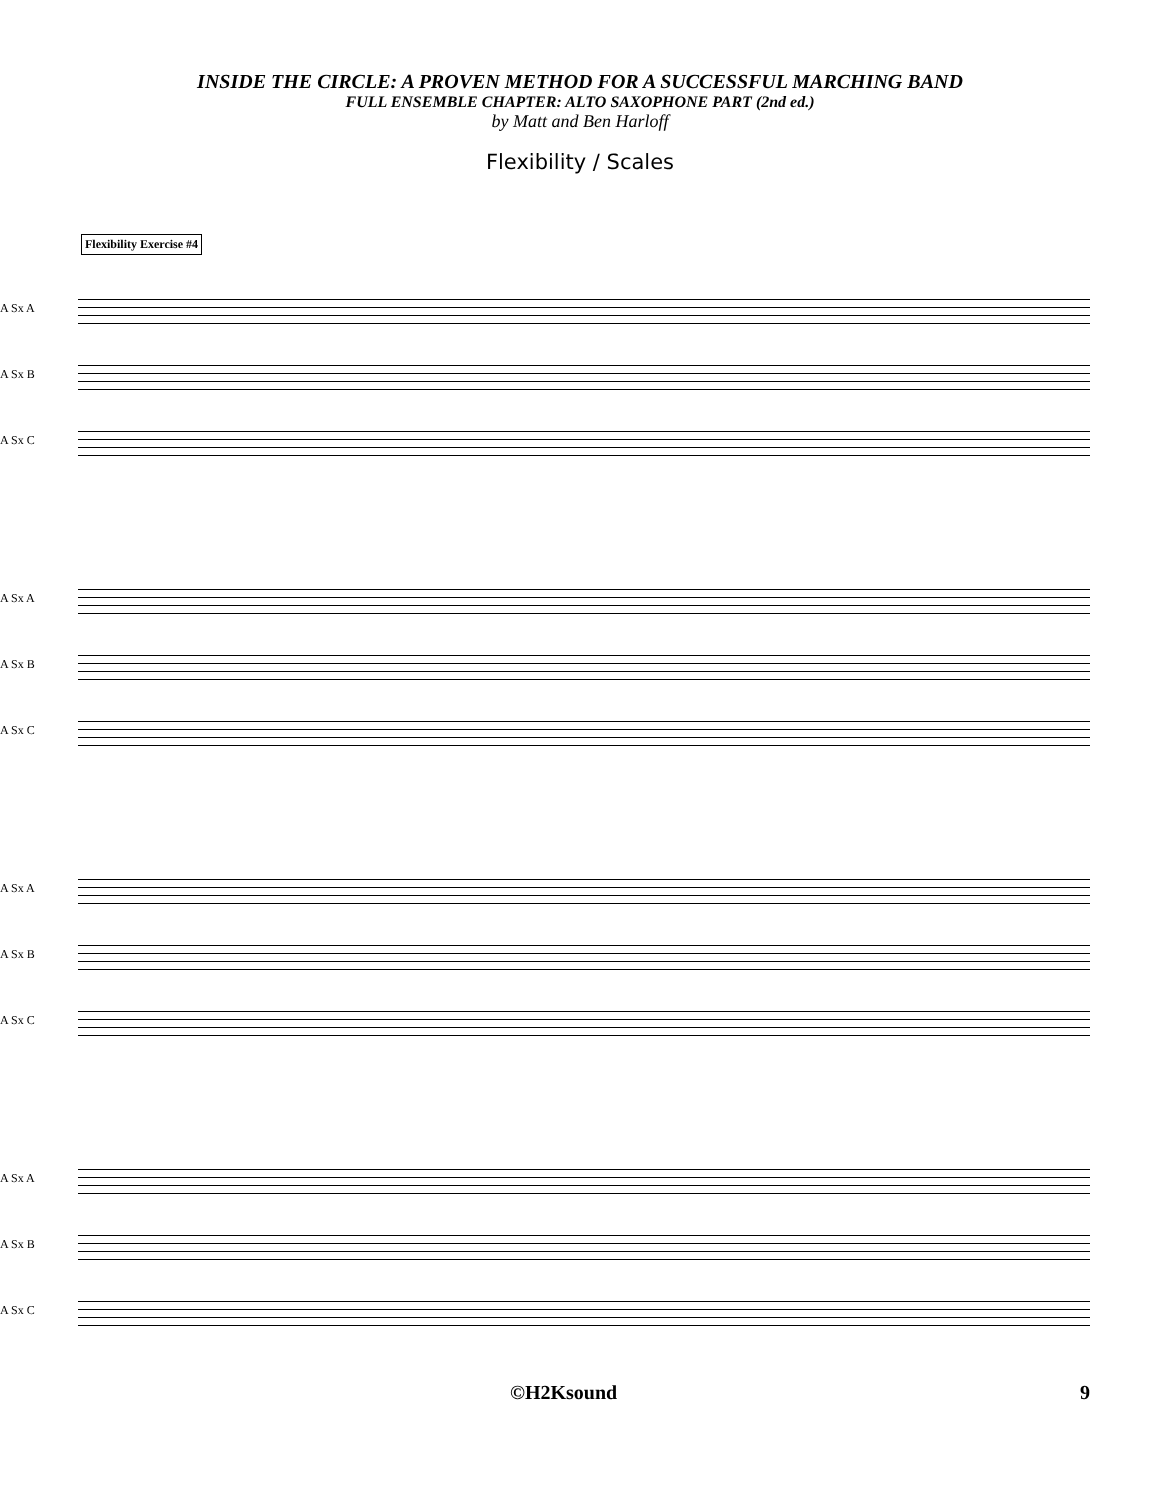INSIDE THE CIRCLE: A PROVEN METHOD FOR A SUCCESSFUL MARCHING BAND
FULL ENSEMBLE CHAPTER: ALTO SAXOPHONE PART (2nd ed.)
by Matt and Ben Harloff
Flexibility / Scales
Flexibility Exercise #4
A Sx A
A Sx B
A Sx C
A Sx A
A Sx B
A Sx C
A Sx A
A Sx B
A Sx C
A Sx A
A Sx B
A Sx C
©H2Ksound 9